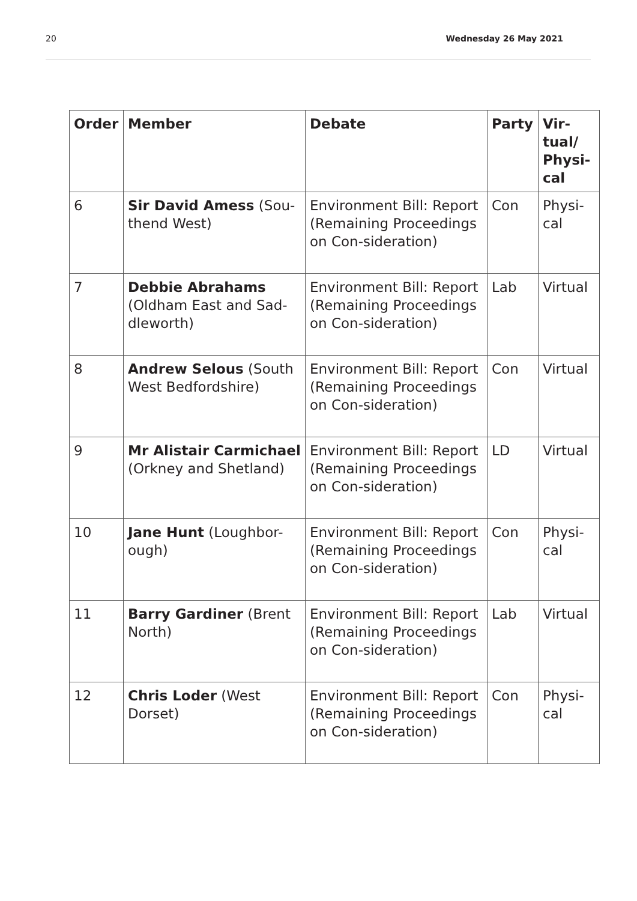20 Wednesday 26 May 2021
| Order | Member | Debate | Party | Vir- tual/ Physi- cal |
| --- | --- | --- | --- | --- |
| 6 | Sir David Amess (Sou-thend West) | Environment Bill: Report (Remaining Proceedings on Con-sideration) | Con | Physi-cal |
| 7 | Debbie Abrahams (Oldham East and Sad-dleworth) | Environment Bill: Report (Remaining Proceedings on Con-sideration) | Lab | Virtual |
| 8 | Andrew Selous (South West Bedfordshire) | Environment Bill: Report (Remaining Proceedings on Con-sideration) | Con | Virtual |
| 9 | Mr Alistair Carmichael (Orkney and Shetland) | Environment Bill: Report (Remaining Proceedings on Con-sideration) | LD | Virtual |
| 10 | Jane Hunt (Loughbor-ough) | Environment Bill: Report (Remaining Proceedings on Con-sideration) | Con | Physi-cal |
| 11 | Barry Gardiner (Brent North) | Environment Bill: Report (Remaining Proceedings on Con-sideration) | Lab | Virtual |
| 12 | Chris Loder (West Dorset) | Environment Bill: Report (Remaining Proceedings on Con-sideration) | Con | Physi-cal |